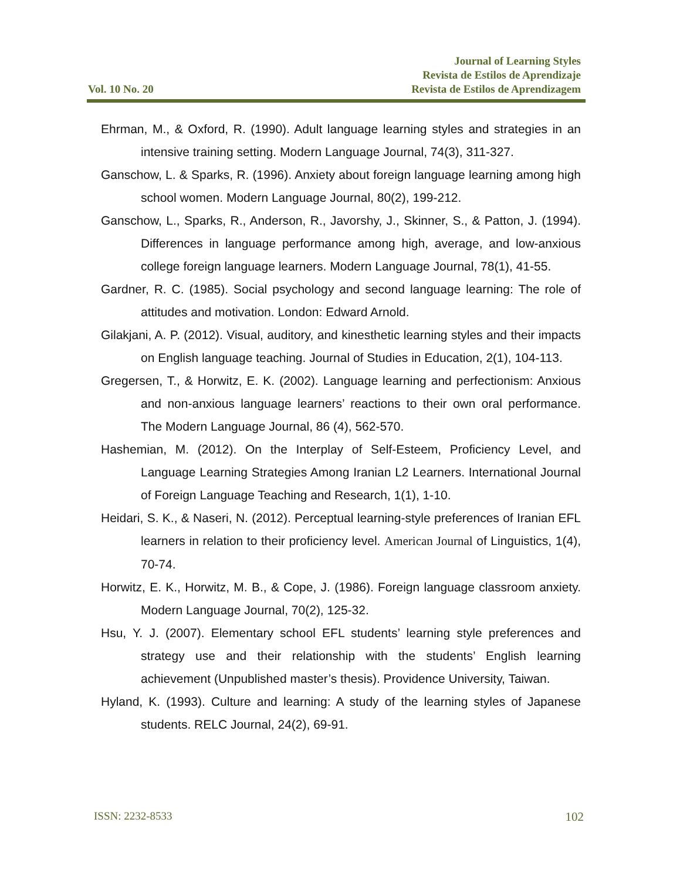Vol. 10 No. 20
Journal of Learning Styles
Revista de Estilos de Aprendizaje
Revista de Estilos de Aprendizagem
Ehrman, M., & Oxford, R. (1990). Adult language learning styles and strategies in an intensive training setting. Modern Language Journal, 74(3), 311-327.
Ganschow, L. & Sparks, R. (1996). Anxiety about foreign language learning among high school women. Modern Language Journal, 80(2), 199-212.
Ganschow, L., Sparks, R., Anderson, R., Javorshy, J., Skinner, S., & Patton, J. (1994). Differences in language performance among high, average, and low-anxious college foreign language learners. Modern Language Journal, 78(1), 41-55.
Gardner, R. C. (1985). Social psychology and second language learning: The role of attitudes and motivation. London: Edward Arnold.
Gilakjani, A. P. (2012). Visual, auditory, and kinesthetic learning styles and their impacts on English language teaching. Journal of Studies in Education, 2(1), 104-113.
Gregersen, T., & Horwitz, E. K. (2002). Language learning and perfectionism: Anxious and non-anxious language learners’ reactions to their own oral performance. The Modern Language Journal, 86 (4), 562-570.
Hashemian, M. (2012). On the Interplay of Self-Esteem, Proficiency Level, and Language Learning Strategies Among Iranian L2 Learners. International Journal of Foreign Language Teaching and Research, 1(1), 1-10.
Heidari, S. K., & Naseri, N. (2012). Perceptual learning-style preferences of Iranian EFL learners in relation to their proficiency level. American Journal of Linguistics, 1(4), 70-74.
Horwitz, E. K., Horwitz, M. B., & Cope, J. (1986). Foreign language classroom anxiety. Modern Language Journal, 70(2), 125-32.
Hsu, Y. J. (2007). Elementary school EFL students’ learning style preferences and strategy use and their relationship with the students’ English learning achievement (Unpublished master’s thesis). Providence University, Taiwan.
Hyland, K. (1993). Culture and learning: A study of the learning styles of Japanese students. RELC Journal, 24(2), 69-91.
ISSN: 2232-8533 102